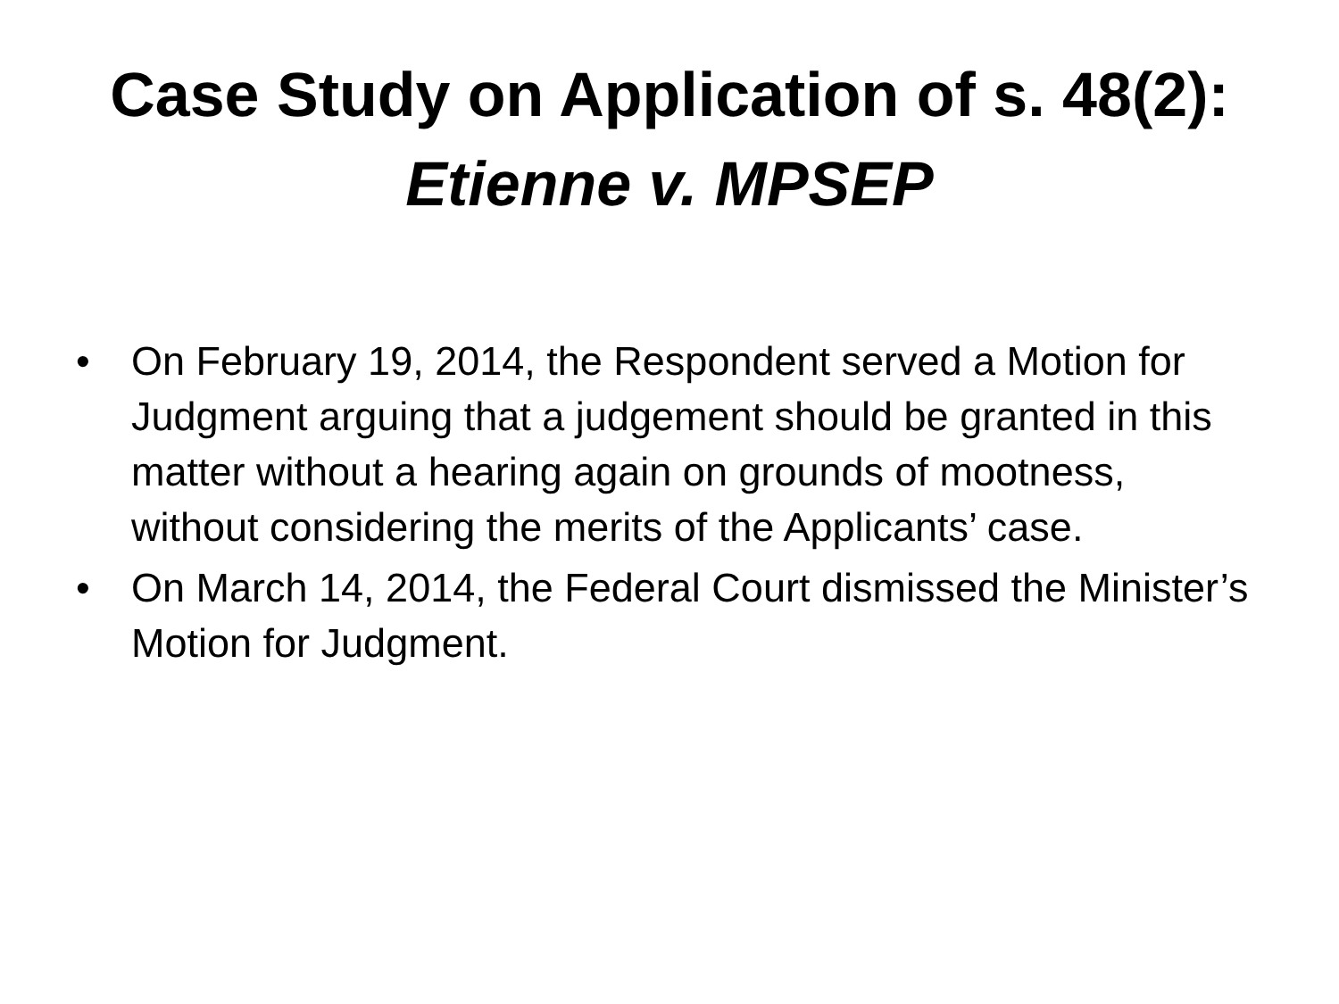Case Study on Application of s. 48(2):
Etienne v. MPSEP
• On February 19, 2014, the Respondent served a Motion for Judgment arguing that a judgement should be granted in this matter without a hearing again on grounds of mootness, without considering the merits of the Applicants’ case.
• On March 14, 2014, the Federal Court dismissed the Minister’s Motion for Judgment.